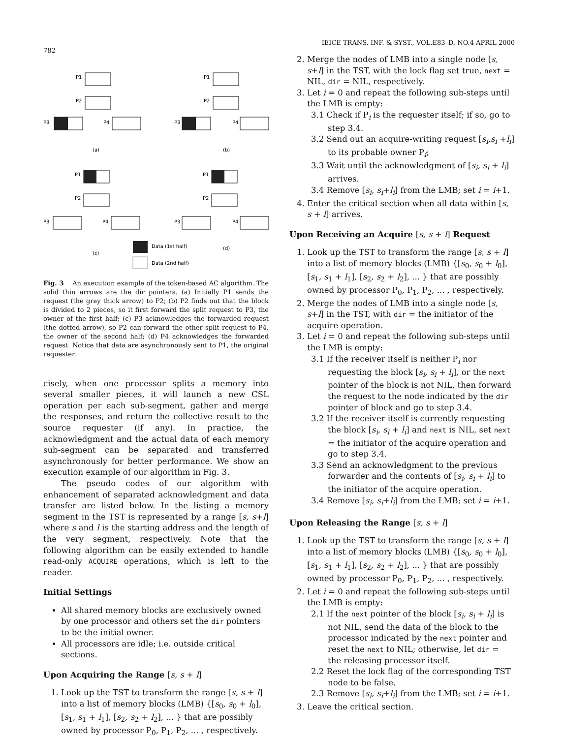782
IEICE TRANS. INF. & SYST., VOL.E83–D, NO.4 APRIL 2000
P1
P2
P3
P4
P1
P2
P3
P4
(a)
(b)
P1
P2
P3
P4
P1
P2
P3
P4
(c)
(d)
Data (1st half)
Data (2nd half)
Fig. 3 An execution example of the token-based AC algorithm. The solid thin arrows are the dir pointers. (a) Initially P1 sends the request (the gray thick arrow) to P2; (b) P2 finds out that the block is divided to 2 pieces, so it first forward the split request to P3, the owner of the first half; (c) P3 acknowledges the forwarded request (the dotted arrow), so P2 can forward the other split request to P4, the owner of the second half; (d) P4 acknowledges the forwarded request. Notice that data are asynchronously sent to P1, the original requester.
cisely, when one processor splits a memory into several smaller pieces, it will launch a new CSL operation per each sub-segment, gather and merge the responses, and return the collective result to the source requester (if any). In practice, the acknowledgment and the actual data of each memory sub-segment can be separated and transferred asynchronously for better performance. We show an execution example of our algorithm in Fig. 3.
The pseudo codes of our algorithm with enhancement of separated acknowledgment and data transfer are listed below. In the listing a memory segment in the TST is represented by a range [s, s+l] where s and l is the starting address and the length of the very segment, respectively. Note that the following algorithm can be easily extended to handle read-only ACQUIRE operations, which is left to the reader.
Initial Settings
All shared memory blocks are exclusively owned by one processor and others set the dir pointers to be the initial owner.
All processors are idle; i.e. outside critical sections.
Upon Acquiring the Range [s, s + l]
1. Look up the TST to transform the range [s, s + l] into a list of memory blocks (LMB) {[s<sub>0</sub>, s<sub>0</sub> + l<sub>0</sub>], [s<sub>1</sub>, s<sub>1</sub> + l<sub>1</sub>], [s<sub>2</sub>, s<sub>2</sub> + l<sub>2</sub>], ... } that are possibly owned by processor P<sub>0</sub>, P<sub>1</sub>, P<sub>2</sub>, ... , respectively.
2. Merge the nodes of LMB into a single node [s, s+l] in the TST, with the lock flag set true, next = NIL, dir = NIL, respectively.
3. Let i = 0 and repeat the following sub-steps until the LMB is empty:
3.1 Check if P<sub>i</sub> is the requester itself; if so, go to step 3.4.
3.2 Send out an acquire-writing request [s<sub>i</sub>,s<sub>i</sub> +l<sub>i</sub>] to its probable owner P<sub>i</sub>;
3.3 Wait until the acknowledgment of [s<sub>i</sub>, s<sub>i</sub> + l<sub>i</sub>] arrives.
3.4 Remove [s<sub>i</sub>, s<sub>i</sub>+l<sub>i</sub>] from the LMB; set i = i+1.
4. Enter the critical section when all data within [s, s + l] arrives.
Upon Receiving an Acquire [s, s + l] Request
1. Look up the TST to transform the range [s, s + l] into a list of memory blocks (LMB) {[s<sub>0</sub>, s<sub>0</sub> + l<sub>0</sub>], [s<sub>1</sub>, s<sub>1</sub> + l<sub>1</sub>], [s<sub>2</sub>, s<sub>2</sub> + l<sub>2</sub>], ... } that are possibly owned by processor P<sub>0</sub>, P<sub>1</sub>, P<sub>2</sub>, ... , respectively.
2. Merge the nodes of LMB into a single node [s, s+l] in the TST, with dir = the initiator of the acquire operation.
3. Let i = 0 and repeat the following sub-steps until the LMB is empty:
3.1 If the receiver itself is neither P<sub>i</sub> nor requesting the block [s<sub>i</sub>, s<sub>i</sub> + l<sub>i</sub>], or the next pointer of the block is not NIL, then forward the request to the node indicated by the dir pointer of block and go to step 3.4.
3.2 If the receiver itself is currently requesting the block [s<sub>i</sub>, s<sub>i</sub> + l<sub>i</sub>] and next is NIL, set next = the initiator of the acquire operation and go to step 3.4.
3.3 Send an acknowledgment to the previous forwarder and the contents of [s<sub>i</sub>, s<sub>i</sub> + l<sub>i</sub>] to the initiator of the acquire operation.
3.4 Remove [s<sub>i</sub>, s<sub>i</sub>+l<sub>i</sub>] from the LMB; set i = i+1.
Upon Releasing the Range [s, s + l]
1. Look up the TST to transform the range [s, s + l] into a list of memory blocks (LMB) {[s<sub>0</sub>, s<sub>0</sub> + l<sub>0</sub>], [s<sub>1</sub>, s<sub>1</sub> + l<sub>1</sub>], [s<sub>2</sub>, s<sub>2</sub> + l<sub>2</sub>], ... } that are possibly owned by processor P<sub>0</sub>, P<sub>1</sub>, P<sub>2</sub>, ... , respectively.
2. Let i = 0 and repeat the following sub-steps until the LMB is empty:
2.1 If the next pointer of the block [s<sub>i</sub>, s<sub>i</sub> + l<sub>i</sub>] is not NIL, send the data of the block to the processor indicated by the next pointer and reset the next to NIL; otherwise, let dir = the releasing processor itself.
2.2 Reset the lock flag of the corresponding TST node to be false.
2.3 Remove [s<sub>i</sub>, s<sub>i</sub>+l<sub>i</sub>] from the LMB; set i = i+1.
3. Leave the critical section.